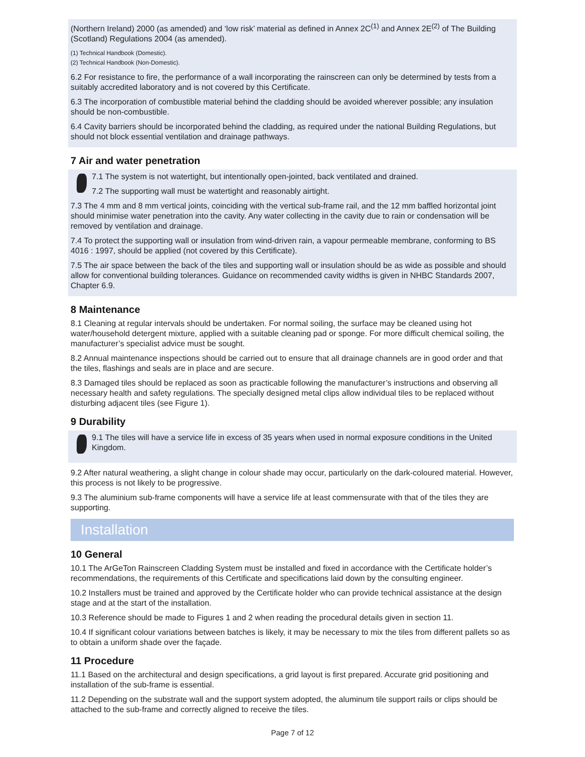(Northern Ireland) 2000 (as amended) and ‘low risk’ material as defined in Annex 2C<sup>(1)</sup> and Annex 2E<sup>(2)</sup> of The Building (Scotland) Regulations 2004 (as amended).
(1) Technical Handbook (Domestic).
(2) Technical Handbook (Non-Domestic).
6.2 For resistance to fire, the performance of a wall incorporating the rainscreen can only be determined by tests from a suitably accredited laboratory and is not covered by this Certificate.
6.3 The incorporation of combustible material behind the cladding should be avoided wherever possible; any insulation should be non-combustible.
6.4 Cavity barriers should be incorporated behind the cladding, as required under the national Building Regulations, but should not block essential ventilation and drainage pathways.
7 Air and water penetration
7.1 The system is not watertight, but intentionally open-jointed, back ventilated and drained.
7.2 The supporting wall must be watertight and reasonably airtight.
7.3 The 4 mm and 8 mm vertical joints, coinciding with the vertical sub-frame rail, and the 12 mm baffled horizontal joint should minimise water penetration into the cavity. Any water collecting in the cavity due to rain or condensation will be removed by ventilation and drainage.
7.4 To protect the supporting wall or insulation from wind-driven rain, a vapour permeable membrane, conforming to BS 4016 : 1997, should be applied (not covered by this Certificate).
7.5 The air space between the back of the tiles and supporting wall or insulation should be as wide as possible and should allow for conventional building tolerances. Guidance on recommended cavity widths is given in NHBC Standards 2007, Chapter 6.9.
8 Maintenance
8.1 Cleaning at regular intervals should be undertaken. For normal soiling, the surface may be cleaned using hot water/household detergent mixture, applied with a suitable cleaning pad or sponge. For more difficult chemical soiling, the manufacturer’s specialist advice must be sought.
8.2 Annual maintenance inspections should be carried out to ensure that all drainage channels are in good order and that the tiles, flashings and seals are in place and are secure.
8.3 Damaged tiles should be replaced as soon as practicable following the manufacturer’s instructions and observing all necessary health and safety regulations. The specially designed metal clips allow individual tiles to be replaced without disturbing adjacent tiles (see Figure 1).
9 Durability
9.1 The tiles will have a service life in excess of 35 years when used in normal exposure conditions in the United Kingdom.
9.2 After natural weathering, a slight change in colour shade may occur, particularly on the dark-coloured material. However, this process is not likely to be progressive.
9.3 The aluminium sub-frame components will have a service life at least commensurate with that of the tiles they are supporting.
Installation
10 General
10.1 The ArGeTon Rainscreen Cladding System must be installed and fixed in accordance with the Certificate holder’s recommendations, the requirements of this Certificate and specifications laid down by the consulting engineer.
10.2 Installers must be trained and approved by the Certificate holder who can provide technical assistance at the design stage and at the start of the installation.
10.3 Reference should be made to Figures 1 and 2 when reading the procedural details given in section 11.
10.4 If significant colour variations between batches is likely, it may be necessary to mix the tiles from different pallets so as to obtain a uniform shade over the façade.
11 Procedure
11.1 Based on the architectural and design specifications, a grid layout is first prepared. Accurate grid positioning and installation of the sub-frame is essential.
11.2 Depending on the substrate wall and the support system adopted, the aluminum tile support rails or clips should be attached to the sub-frame and correctly aligned to receive the tiles.
Page 7 of 12